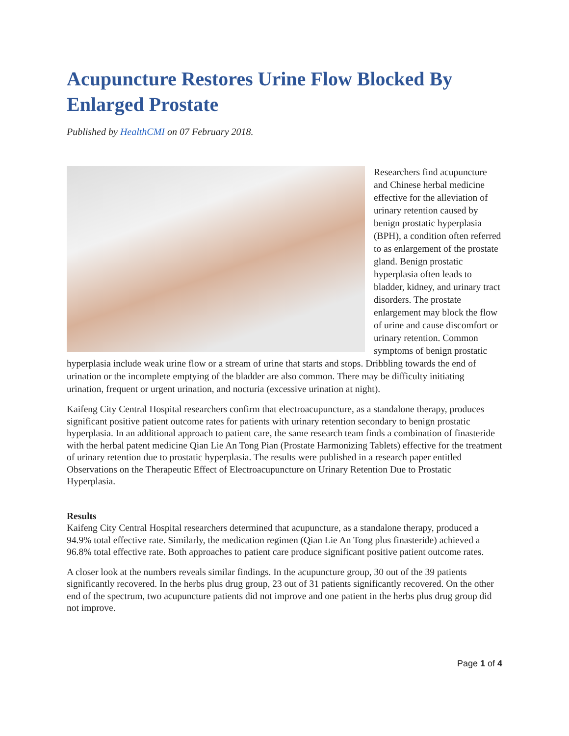Acupuncture Restores Urine Flow Blocked By Enlarged Prostate
Published by HealthCMI on 07 February 2018.
Researchers find acupuncture and Chinese herbal medicine effective for the alleviation of urinary retention caused by benign prostatic hyperplasia (BPH), a condition often referred to as enlargement of the prostate gland. Benign prostatic hyperplasia often leads to bladder, kidney, and urinary tract disorders. The prostate enlargement may block the flow of urine and cause discomfort or urinary retention. Common symptoms of benign prostatic hyperplasia include weak urine flow or a stream of urine that starts and stops. Dribbling towards the end of urination or the incomplete emptying of the bladder are also common. There may be difficulty initiating urination, frequent or urgent urination, and nocturia (excessive urination at night).
Kaifeng City Central Hospital researchers confirm that electroacupuncture, as a standalone therapy, produces significant positive patient outcome rates for patients with urinary retention secondary to benign prostatic hyperplasia. In an additional approach to patient care, the same research team finds a combination of finasteride with the herbal patent medicine Qian Lie An Tong Pian (Prostate Harmonizing Tablets) effective for the treatment of urinary retention due to prostatic hyperplasia. The results were published in a research paper entitled Observations on the Therapeutic Effect of Electroacupuncture on Urinary Retention Due to Prostatic Hyperplasia.
Results
Kaifeng City Central Hospital researchers determined that acupuncture, as a standalone therapy, produced a 94.9% total effective rate. Similarly, the medication regimen (Qian Lie An Tong plus finasteride) achieved a 96.8% total effective rate. Both approaches to patient care produce significant positive patient outcome rates.
A closer look at the numbers reveals similar findings. In the acupuncture group, 30 out of the 39 patients significantly recovered. In the herbs plus drug group, 23 out of 31 patients significantly recovered. On the other end of the spectrum, two acupuncture patients did not improve and one patient in the herbs plus drug group did not improve.
Page 1 of 4